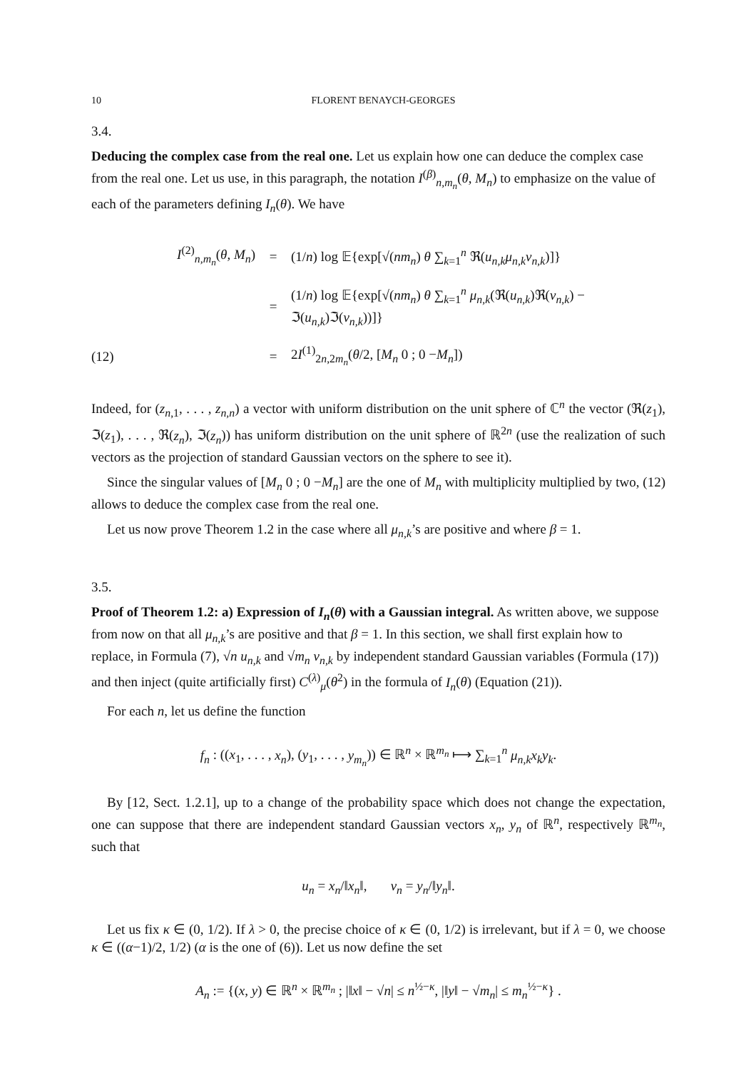10 FLORENT BENAYCH-GEORGES
3.4.
Deducing the complex case from the real one.
Let us explain how one can deduce the complex case from the real one. Let us use, in this paragraph, the notation I<sup>(β)</sup><sub>n,m<sub>n</sub></sub>(θ, M<sub>n</sub>) to emphasize on the value of each of the parameters defining I<sub>n</sub>(θ). We have
I<sup>(2)</sup><sub>n,m<sub>n</sub></sub>(θ, M<sub>n</sub>) = (1/n) log 𝔼{exp[√(nm<sub>n</sub>) θ ∑<sub>k=1</sub><sup>n</sup> ℜ(u<sub>n,k</sub>μ<sub>n,k</sub>v<sub>n,k</sub>)]}
= (1/n) log 𝔼{exp[√(nm<sub>n</sub>) θ ∑<sub>k=1</sub><sup>n</sup> μ<sub>n,k</sub>(ℜ(u<sub>n,k</sub>)ℜ(v<sub>n,k</sub>) − ℑ(u<sub>n,k</sub>)ℑ(v<sub>n,k</sub>))]}
(12) = 2I<sup>(1)</sup><sub>2n,2m<sub>n</sub></sub>(θ/2, [M<sub>n</sub> 0 ; 0 −M<sub>n</sub>])
Indeed, for (z<sub>n,1</sub>, . . . , z<sub>n,n</sub>) a vector with uniform distribution on the unit sphere of ℂ<sup>n</sup> the vector (ℜ(z<sub>1</sub>), ℑ(z<sub>1</sub>), . . . , ℜ(z<sub>n</sub>), ℑ(z<sub>n</sub>)) has uniform distribution on the unit sphere of ℝ<sup>2n</sup> (use the realization of such vectors as the projection of standard Gaussian vectors on the sphere to see it).
Since the singular values of [M<sub>n</sub> 0 ; 0 −M<sub>n</sub>] are the one of M<sub>n</sub> with multiplicity multiplied by two, (12) allows to deduce the complex case from the real one.
Let us now prove Theorem 1.2 in the case where all μ<sub>n,k</sub>’s are positive and where β = 1.
3.5.
Proof of Theorem 1.2: a) Expression of I<sub>n</sub>(θ) with a Gaussian integral.
As written above, we suppose from now on that all μ<sub>n,k</sub>’s are positive and that β = 1. In this section, we shall first explain how to replace, in Formula (7), √n u<sub>n,k</sub> and √m<sub>n</sub> v<sub>n,k</sub> by independent standard Gaussian variables (Formula (17)) and then inject (quite artificially first) C<sup>(λ)</sup><sub>μ</sub>(θ<sup>2</sup>) in the formula of I<sub>n</sub>(θ) (Equation (21)).
For each n, let us define the function
f<sub>n</sub> : ((x<sub>1</sub>, . . . , x<sub>n</sub>), (y<sub>1</sub>, . . . , y<sub>m<sub>n</sub></sub>)) ∈ ℝ<sup>n</sup> × ℝ<sup>m<sub>n</sub></sup> ⟼ ∑<sub>k=1</sub><sup>n</sup> μ<sub>n,k</sub>x<sub>k</sub>y<sub>k</sub>.
By [12, Sect. 1.2.1], up to a change of the probability space which does not change the expectation, one can suppose that there are independent standard Gaussian vectors x<sub>n</sub>, y<sub>n</sub> of ℝ<sup>n</sup>, respectively ℝ<sup>m<sub>n</sub></sup>, such that
u<sub>n</sub> = x<sub>n</sub>/‖x<sub>n</sub>‖, v<sub>n</sub> = y<sub>n</sub>/‖y<sub>n</sub>‖.
Let us fix κ ∈ (0, 1/2). If λ > 0, the precise choice of κ ∈ (0, 1/2) is irrelevant, but if λ = 0, we choose κ ∈ ((α−1)/2, 1/2) (α is the one of (6)). Let us now define the set
A<sub>n</sub> := {(x, y) ∈ ℝ<sup>n</sup> × ℝ<sup>m<sub>n</sub></sup> ; |‖x‖ − √n| ≤ n<sup>½−κ</sup>, |‖y‖ − √m<sub>n</sub>| ≤ m<sub>n</sub><sup>½−κ</sup>} .